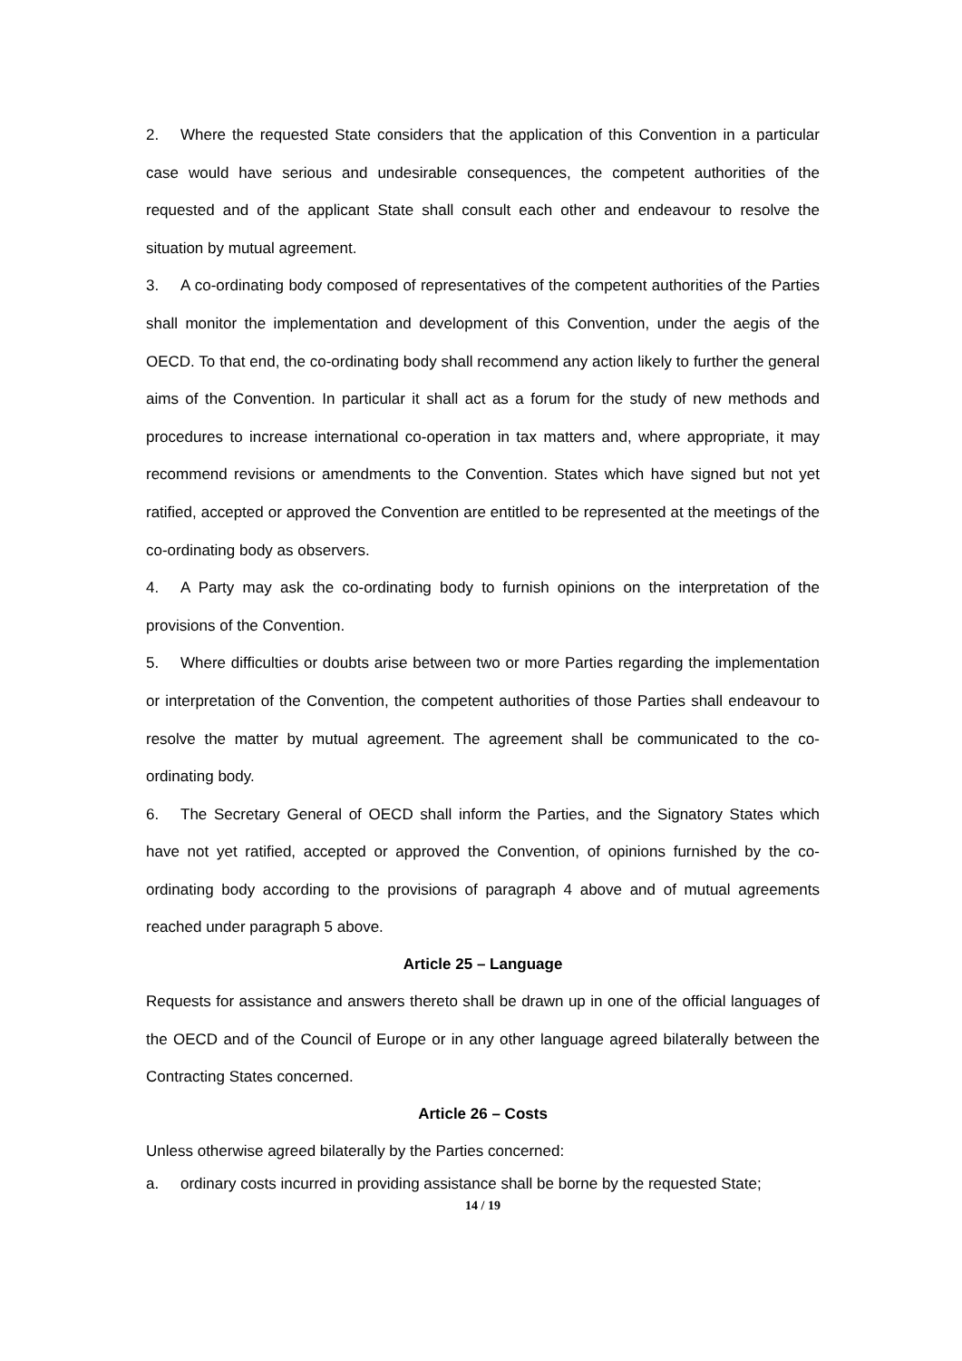2. Where the requested State considers that the application of this Convention in a particular case would have serious and undesirable consequences, the competent authorities of the requested and of the applicant State shall consult each other and endeavour to resolve the situation by mutual agreement.
3. A co-ordinating body composed of representatives of the competent authorities of the Parties shall monitor the implementation and development of this Convention, under the aegis of the OECD. To that end, the co-ordinating body shall recommend any action likely to further the general aims of the Convention. In particular it shall act as a forum for the study of new methods and procedures to increase international co-operation in tax matters and, where appropriate, it may recommend revisions or amendments to the Convention. States which have signed but not yet ratified, accepted or approved the Convention are entitled to be represented at the meetings of the co-ordinating body as observers.
4. A Party may ask the co-ordinating body to furnish opinions on the interpretation of the provisions of the Convention.
5. Where difficulties or doubts arise between two or more Parties regarding the implementation or interpretation of the Convention, the competent authorities of those Parties shall endeavour to resolve the matter by mutual agreement. The agreement shall be communicated to the co-ordinating body.
6. The Secretary General of OECD shall inform the Parties, and the Signatory States which have not yet ratified, accepted or approved the Convention, of opinions furnished by the co-ordinating body according to the provisions of paragraph 4 above and of mutual agreements reached under paragraph 5 above.
Article 25 – Language
Requests for assistance and answers thereto shall be drawn up in one of the official languages of the OECD and of the Council of Europe or in any other language agreed bilaterally between the Contracting States concerned.
Article 26 – Costs
Unless otherwise agreed bilaterally by the Parties concerned:
a. ordinary costs incurred in providing assistance shall be borne by the requested State;
14 / 19